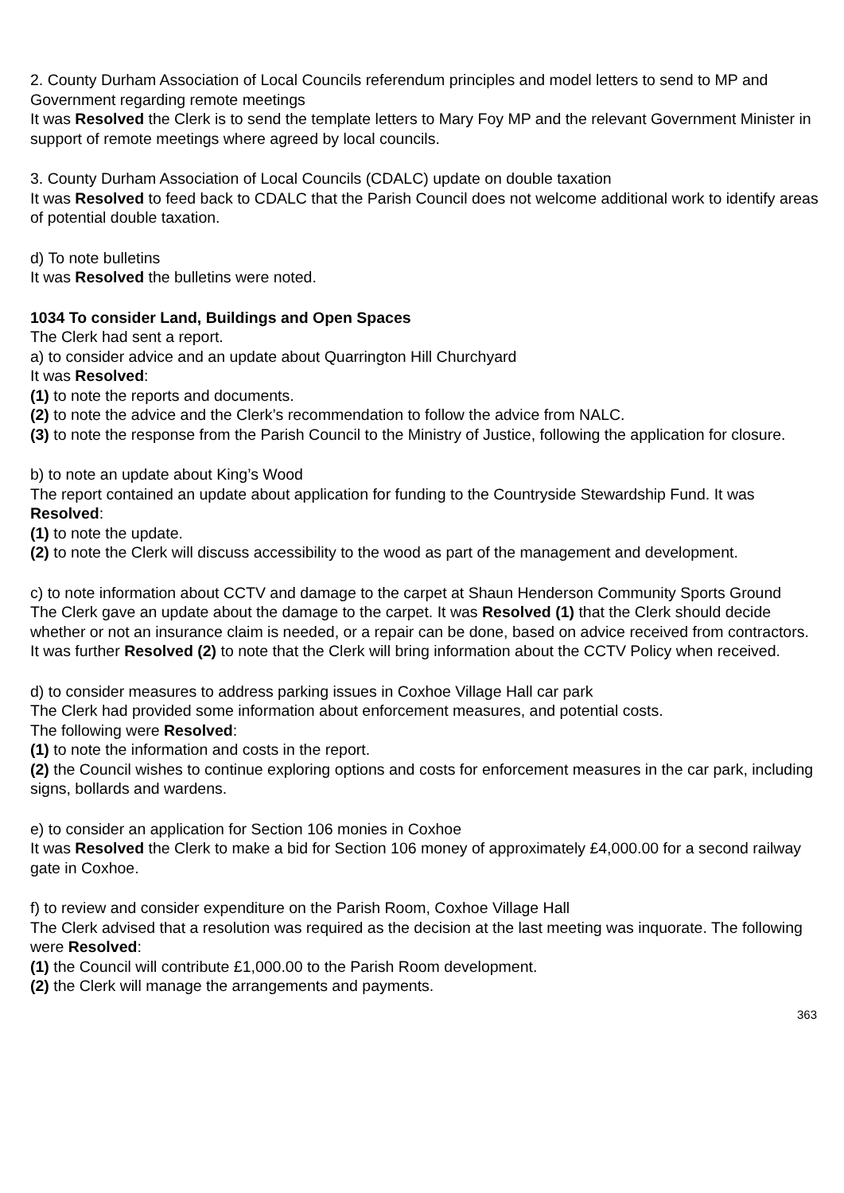2. County Durham Association of Local Councils referendum principles and model letters to send to MP and Government regarding remote meetings
It was Resolved the Clerk is to send the template letters to Mary Foy MP and the relevant Government Minister in support of remote meetings where agreed by local councils.
3. County Durham Association of Local Councils (CDALC) update on double taxation
It was Resolved to feed back to CDALC that the Parish Council does not welcome additional work to identify areas of potential double taxation.
d) To note bulletins
It was Resolved the bulletins were noted.
1034 To consider Land, Buildings and Open Spaces
The Clerk had sent a report.
a) to consider advice and an update about Quarrington Hill Churchyard
It was Resolved:
(1) to note the reports and documents.
(2) to note the advice and the Clerk’s recommendation to follow the advice from NALC.
(3) to note the response from the Parish Council to the Ministry of Justice, following the application for closure.
b) to note an update about King’s Wood
The report contained an update about application for funding to the Countryside Stewardship Fund. It was Resolved:
(1) to note the update.
(2) to note the Clerk will discuss accessibility to the wood as part of the management and development.
c) to note information about CCTV and damage to the carpet at Shaun Henderson Community Sports Ground
The Clerk gave an update about the damage to the carpet. It was Resolved (1) that the Clerk should decide whether or not an insurance claim is needed, or a repair can be done, based on advice received from contractors.
It was further Resolved (2) to note that the Clerk will bring information about the CCTV Policy when received.
d) to consider measures to address parking issues in Coxhoe Village Hall car park
The Clerk had provided some information about enforcement measures, and potential costs.
The following were Resolved:
(1) to note the information and costs in the report.
(2) the Council wishes to continue exploring options and costs for enforcement measures in the car park, including signs, bollards and wardens.
e) to consider an application for Section 106 monies in Coxhoe
It was Resolved the Clerk to make a bid for Section 106 money of approximately £4,000.00 for a second railway gate in Coxhoe.
f) to review and consider expenditure on the Parish Room, Coxhoe Village Hall
The Clerk advised that a resolution was required as the decision at the last meeting was inquorate. The following were Resolved:
(1) the Council will contribute £1,000.00 to the Parish Room development.
(2) the Clerk will manage the arrangements and payments.
363